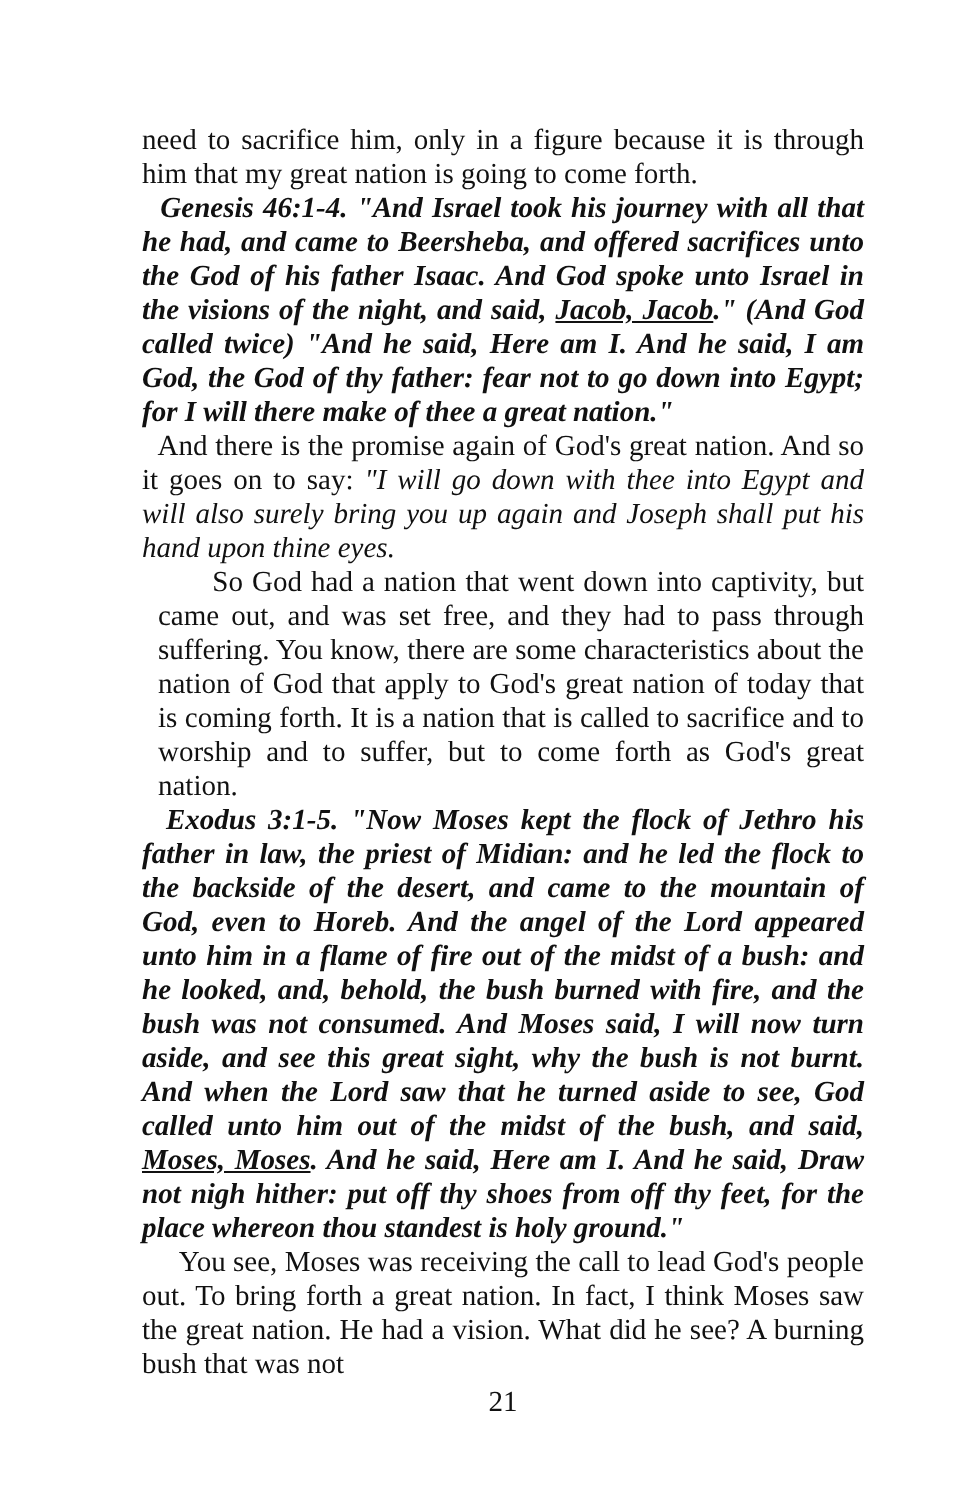need to sacrifice him, only in a figure because it is through him that my great nation is going to come forth.
Genesis 46:1-4. "And Israel took his journey with all that he had, and came to Beersheba, and offered sacrifices unto the God of his father Isaac. And God spoke unto Israel in the visions of the night, and said, Jacob, Jacob." (And God called twice) "And he said, Here am I. And he said, I am God, the God of thy father: fear not to go down into Egypt; for I will there make of thee a great nation."
And there is the promise again of God's great nation. And so it goes on to say: "I will go down with thee into Egypt and will also surely bring you up again and Joseph shall put his hand upon thine eyes.
So God had a nation that went down into captivity, but came out, and was set free, and they had to pass through suffering. You know, there are some characteristics about the nation of God that apply to God's great nation of today that is coming forth. It is a nation that is called to sacrifice and to worship and to suffer, but to come forth as God's great nation.
Exodus 3:1-5. "Now Moses kept the flock of Jethro his father in law, the priest of Midian: and he led the flock to the backside of the desert, and came to the mountain of God, even to Horeb. And the angel of the Lord appeared unto him in a flame of fire out of the midst of a bush: and he looked, and, behold, the bush burned with fire, and the bush was not consumed. And Moses said, I will now turn aside, and see this great sight, why the bush is not burnt. And when the Lord saw that he turned aside to see, God called unto him out of the midst of the bush, and said, Moses, Moses. And he said, Here am I. And he said, Draw not nigh hither: put off thy shoes from off thy feet, for the place whereon thou standest is holy ground."
You see, Moses was receiving the call to lead God's people out. To bring forth a great nation. In fact, I think Moses saw the great nation. He had a vision. What did he see? A burning bush that was not
21